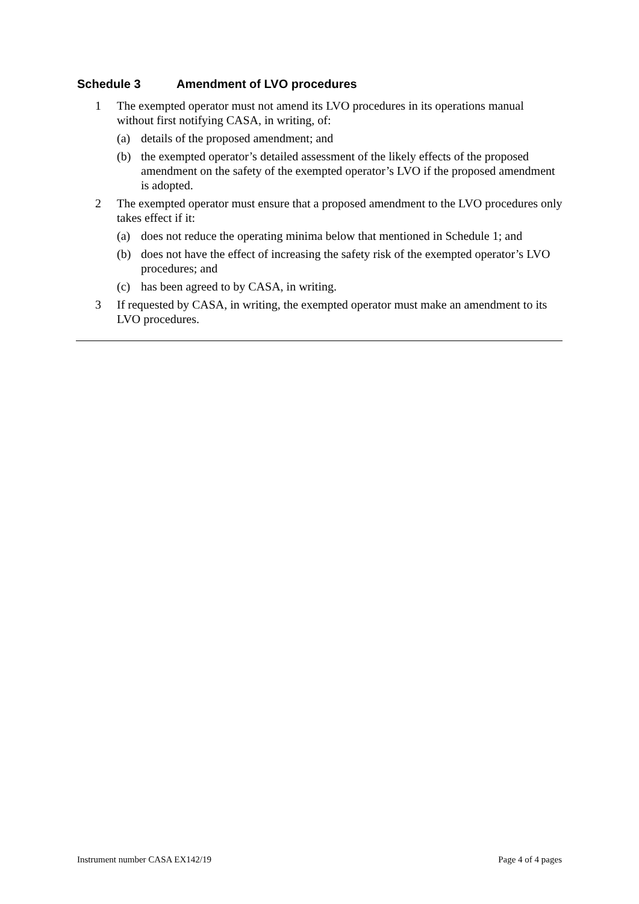Schedule 3 Amendment of LVO procedures
1 The exempted operator must not amend its LVO procedures in its operations manual without first notifying CASA, in writing, of:
(a) details of the proposed amendment; and
(b) the exempted operator’s detailed assessment of the likely effects of the proposed amendment on the safety of the exempted operator’s LVO if the proposed amendment is adopted.
2 The exempted operator must ensure that a proposed amendment to the LVO procedures only takes effect if it:
(a) does not reduce the operating minima below that mentioned in Schedule 1; and
(b) does not have the effect of increasing the safety risk of the exempted operator’s LVO procedures; and
(c) has been agreed to by CASA, in writing.
3 If requested by CASA, in writing, the exempted operator must make an amendment to its LVO procedures.
Instrument number CASA EX142/19 Page 4 of 4 pages